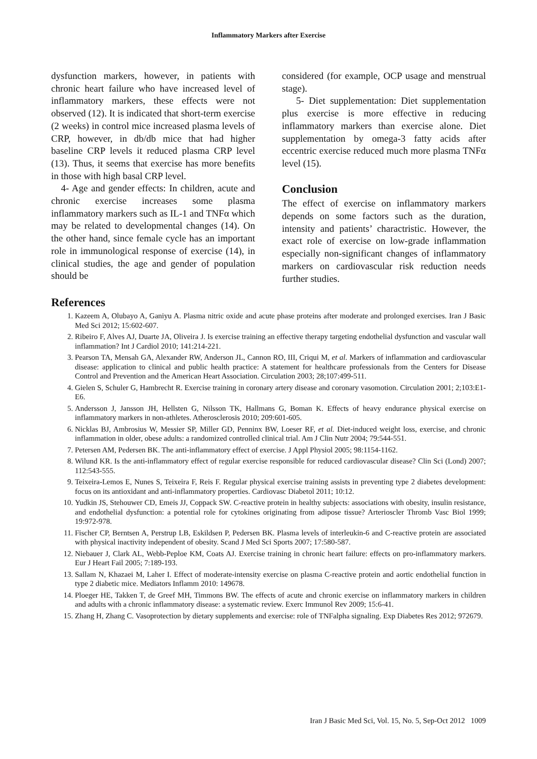Inflammatory Markers after Exercise
dysfunction markers, however, in patients with chronic heart failure who have increased level of inflammatory markers, these effects were not observed (12). It is indicated that short-term exercise (2 weeks) in control mice increased plasma levels of CRP, however, in db/db mice that had higher baseline CRP levels it reduced plasma CRP level (13). Thus, it seems that exercise has more benefits in those with high basal CRP level.
4- Age and gender effects: In children, acute and chronic exercise increases some plasma inflammatory markers such as IL-1 and TNFα which may be related to developmental changes (14). On the other hand, since female cycle has an important role in immunological response of exercise (14), in clinical studies, the age and gender of population should be
considered (for example, OCP usage and menstrual stage).
5- Diet supplementation: Diet supplementation plus exercise is more effective in reducing inflammatory markers than exercise alone. Diet supplementation by omega-3 fatty acids after eccentric exercise reduced much more plasma TNFα level (15).
Conclusion
The effect of exercise on inflammatory markers depends on some factors such as the duration, intensity and patients’ charactristic. However, the exact role of exercise on low-grade inflammation especially non-significant changes of inflammatory markers on cardiovascular risk reduction needs further studies.
References
1. Kazeem A, Olubayo A, Ganiyu A. Plasma nitric oxide and acute phase proteins after moderate and prolonged exercises. Iran J Basic Med Sci 2012; 15:602-607.
2. Ribeiro F, Alves AJ, Duarte JA, Oliveira J. Is exercise training an effective therapy targeting endothelial dysfunction and vascular wall inflammation? Int J Cardiol 2010; 141:214-221.
3. Pearson TA, Mensah GA, Alexander RW, Anderson JL, Cannon RO, III, Criqui M, et al. Markers of inflammation and cardiovascular disease: application to clinical and public health practice: A statement for healthcare professionals from the Centers for Disease Control and Prevention and the American Heart Association. Circulation 2003; 28;107:499-511.
4. Gielen S, Schuler G, Hambrecht R. Exercise training in coronary artery disease and coronary vasomotion. Circulation 2001; 2;103:E1-E6.
5. Andersson J, Jansson JH, Hellsten G, Nilsson TK, Hallmans G, Boman K. Effects of heavy endurance physical exercise on inflammatory markers in non-athletes. Atherosclerosis 2010; 209:601-605.
6. Nicklas BJ, Ambrosius W, Messier SP, Miller GD, Penninx BW, Loeser RF, et al. Diet-induced weight loss, exercise, and chronic inflammation in older, obese adults: a randomized controlled clinical trial. Am J Clin Nutr 2004; 79:544-551.
7. Petersen AM, Pedersen BK. The anti-inflammatory effect of exercise. J Appl Physiol 2005; 98:1154-1162.
8. Wilund KR. Is the anti-inflammatory effect of regular exercise responsible for reduced cardiovascular disease? Clin Sci (Lond) 2007; 112:543-555.
9. Teixeira-Lemos E, Nunes S, Teixeira F, Reis F. Regular physical exercise training assists in preventing type 2 diabetes development: focus on its antioxidant and anti-inflammatory properties. Cardiovasc Diabetol 2011; 10:12.
10. Yudkin JS, Stehouwer CD, Emeis JJ, Coppack SW. C-reactive protein in healthy subjects: associations with obesity, insulin resistance, and endothelial dysfunction: a potential role for cytokines originating from adipose tissue? Arterioscler Thromb Vasc Biol 1999; 19:972-978.
11. Fischer CP, Berntsen A, Perstrup LB, Eskildsen P, Pedersen BK. Plasma levels of interleukin-6 and C-reactive protein are associated with physical inactivity independent of obesity. Scand J Med Sci Sports 2007; 17:580-587.
12. Niebauer J, Clark AL, Webb-Peploe KM, Coats AJ. Exercise training in chronic heart failure: effects on pro-inflammatory markers. Eur J Heart Fail 2005; 7:189-193.
13. Sallam N, Khazaei M, Laher I. Effect of moderate-intensity exercise on plasma C-reactive protein and aortic endothelial function in type 2 diabetic mice. Mediators Inflamm 2010: 149678.
14. Ploeger HE, Takken T, de Greef MH, Timmons BW. The effects of acute and chronic exercise on inflammatory markers in children and adults with a chronic inflammatory disease: a systematic review. Exerc Immunol Rev 2009; 15:6-41.
15. Zhang H, Zhang C. Vasoprotection by dietary supplements and exercise: role of TNFalpha signaling. Exp Diabetes Res 2012; 972679.
Iran J Basic Med Sci, Vol. 15, No. 5, Sep-Oct 2012 1009